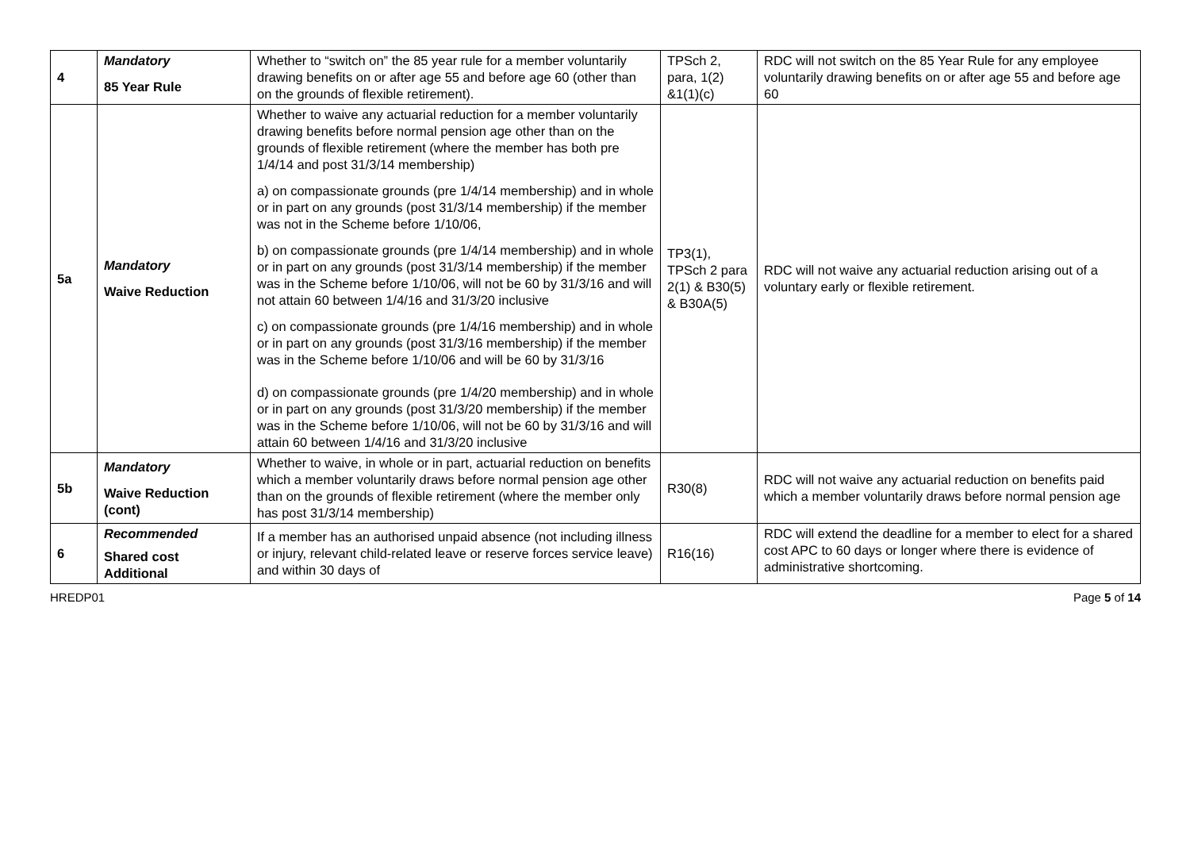| 4 | Mandatory 85 Year Rule | Whether to “switch on” the 85 year rule for a member voluntarily drawing benefits on or after age 55 and before age 60 (other than on the grounds of flexible retirement). | TPSch 2, para, 1(2) &1(1)(c) | RDC will not switch on the 85 Year Rule for any employee voluntarily drawing benefits on or after age 55 and before age 60 |
| 5a | Mandatory Waive Reduction | Whether to waive any actuarial reduction for a member voluntarily drawing benefits before normal pension age other than on the grounds of flexible retirement (where the member has both pre 1/4/14 and post 31/3/14 membership) a) on compassionate grounds (pre 1/4/14 membership) and in whole or in part on any grounds (post 31/3/14 membership) if the member was not in the Scheme before 1/10/06, b) on compassionate grounds (pre 1/4/14 membership) and in whole or in part on any grounds (post 31/3/14 membership) if the member was in the Scheme before 1/10/06, will not be 60 by 31/3/16 and will not attain 60 between 1/4/16 and 31/3/20 inclusive c) on compassionate grounds (pre 1/4/16 membership) and in whole or in part on any grounds (post 31/3/16 membership) if the member was in the Scheme before 1/10/06 and will be 60 by 31/3/16 d) on compassionate grounds (pre 1/4/20 membership) and in whole or in part on any grounds (post 31/3/20 membership) if the member was in the Scheme before 1/10/06, will not be 60 by 31/3/16 and will attain 60 between 1/4/16 and 31/3/20 inclusive | TP3(1), TPSch 2 para 2(1) & B30(5) & B30A(5) | RDC will not waive any actuarial reduction arising out of a voluntary early or flexible retirement. |
| 5b | Mandatory Waive Reduction (cont) | Whether to waive, in whole or in part, actuarial reduction on benefits which a member voluntarily draws before normal pension age other than on the grounds of flexible retirement (where the member only has post 31/3/14 membership) | R30(8) | RDC will not waive any actuarial reduction on benefits paid which a member voluntarily draws before normal pension age |
| 6 | Recommended Shared cost Additional | If a member has an authorised unpaid absence (not including illness or injury, relevant child-related leave or reserve forces service leave) and within 30 days of | R16(16) | RDC will extend the deadline for a member to elect for a shared cost APC to 60 days or longer where there is evidence of administrative shortcoming. |
HREDP01 Page 5 of 14